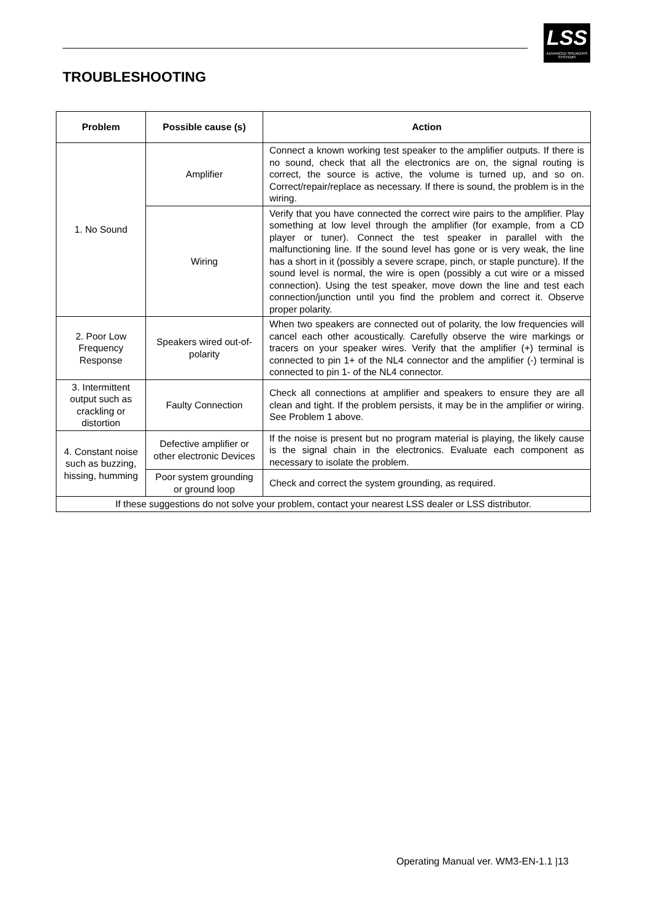LSS
ADVANCED SPEAKERS SYSTEMS
TROUBLESHOOTING
| Problem | Possible cause (s) | Action |
| --- | --- | --- |
| 1. No Sound | Amplifier | Connect a known working test speaker to the amplifier outputs. If there is no sound, check that all the electronics are on, the signal routing is correct, the source is active, the volume is turned up, and so on. Correct/repair/replace as necessary. If there is sound, the problem is in the wiring. |
| | Wiring | Verify that you have connected the correct wire pairs to the amplifier. Play something at low level through the amplifier (for example, from a CD player or tuner). Connect the test speaker in parallel with the malfunctioning line. If the sound level has gone or is very weak, the line has a short in it (possibly a severe scrape, pinch, or staple puncture). If the sound level is normal, the wire is open (possibly a cut wire or a missed connection). Using the test speaker, move down the line and test each connection/junction until you find the problem and correct it. Observe proper polarity. |
| 2. Poor Low Frequency Response | Speakers wired out-of-polarity | When two speakers are connected out of polarity, the low frequencies will cancel each other acoustically. Carefully observe the wire markings or tracers on your speaker wires. Verify that the amplifier (+) terminal is connected to pin 1+ of the NL4 connector and the amplifier (-) terminal is connected to pin 1- of the NL4 connector. |
| 3. Intermittent output such as crackling or distortion | Faulty Connection | Check all connections at amplifier and speakers to ensure they are all clean and tight. If the problem persists, it may be in the amplifier or wiring. See Problem 1 above. |
| 4. Constant noise such as buzzing, hissing, humming | Defective amplifier or other electronic Devices | If the noise is present but no program material is playing, the likely cause is the signal chain in the electronics. Evaluate each component as necessary to isolate the problem. |
| | Poor system grounding or ground loop | Check and correct the system grounding, as required. |
| If these suggestions do not solve your problem, contact your nearest LSS dealer or LSS distributor. | | |
Operating Manual ver. WM3-EN-1.1 |13